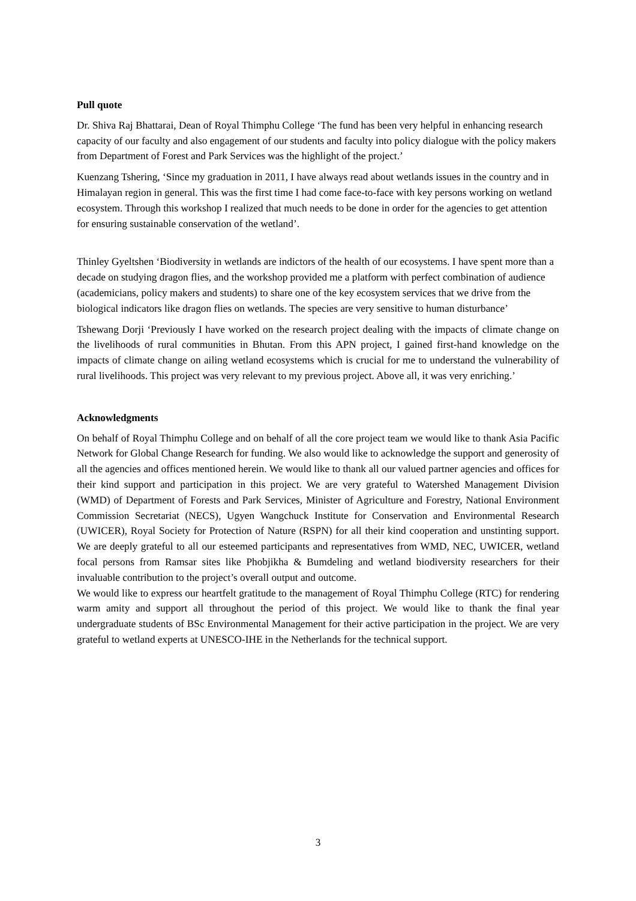Pull quote
Dr. Shiva Raj Bhattarai, Dean of Royal Thimphu College ‘The fund has been very helpful in enhancing research capacity of our faculty and also engagement of our students and faculty into policy dialogue with the policy makers from Department of Forest and Park Services was the highlight of the project.’
Kuenzang Tshering, ‘Since my graduation in 2011, I have always read about wetlands issues in the country and in Himalayan region in general. This was the first time I had come face-to-face with key persons working on wetland ecosystem. Through this workshop I realized that much needs to be done in order for the agencies to get attention for ensuring sustainable conservation of the wetland’.
Thinley Gyeltshen ‘Biodiversity in wetlands are indictors of the health of our ecosystems. I have spent more than a decade on studying dragon flies, and the workshop provided me a platform with perfect combination of audience (academicians, policy makers and students) to share one of the key ecosystem services that we drive from the biological indicators like dragon flies on wetlands. The species are very sensitive to human disturbance’
Tshewang Dorji ‘Previously I have worked on the research project dealing with the impacts of climate change on the livelihoods of rural communities in Bhutan. From this APN project, I gained first-hand knowledge on the impacts of climate change on ailing wetland ecosystems which is crucial for me to understand the vulnerability of rural livelihoods. This project was very relevant to my previous project. Above all, it was very enriching.’
Acknowledgments
On behalf of Royal Thimphu College and on behalf of all the core project team we would like to thank Asia Pacific Network for Global Change Research for funding. We also would like to acknowledge the support and generosity of all the agencies and offices mentioned herein. We would like to thank all our valued partner agencies and offices for their kind support and participation in this project. We are very grateful to Watershed Management Division (WMD) of Department of Forests and Park Services, Minister of Agriculture and Forestry, National Environment Commission Secretariat (NECS), Ugyen Wangchuck Institute for Conservation and Environmental Research (UWICER), Royal Society for Protection of Nature (RSPN) for all their kind cooperation and unstinting support. We are deeply grateful to all our esteemed participants and representatives from WMD, NEC, UWICER, wetland focal persons from Ramsar sites like Phobjikha & Bumdeling and wetland biodiversity researchers for their invaluable contribution to the project’s overall output and outcome.
We would like to express our heartfelt gratitude to the management of Royal Thimphu College (RTC) for rendering warm amity and support all throughout the period of this project. We would like to thank the final year undergraduate students of BSc Environmental Management for their active participation in the project. We are very grateful to wetland experts at UNESCO-IHE in the Netherlands for the technical support.
3